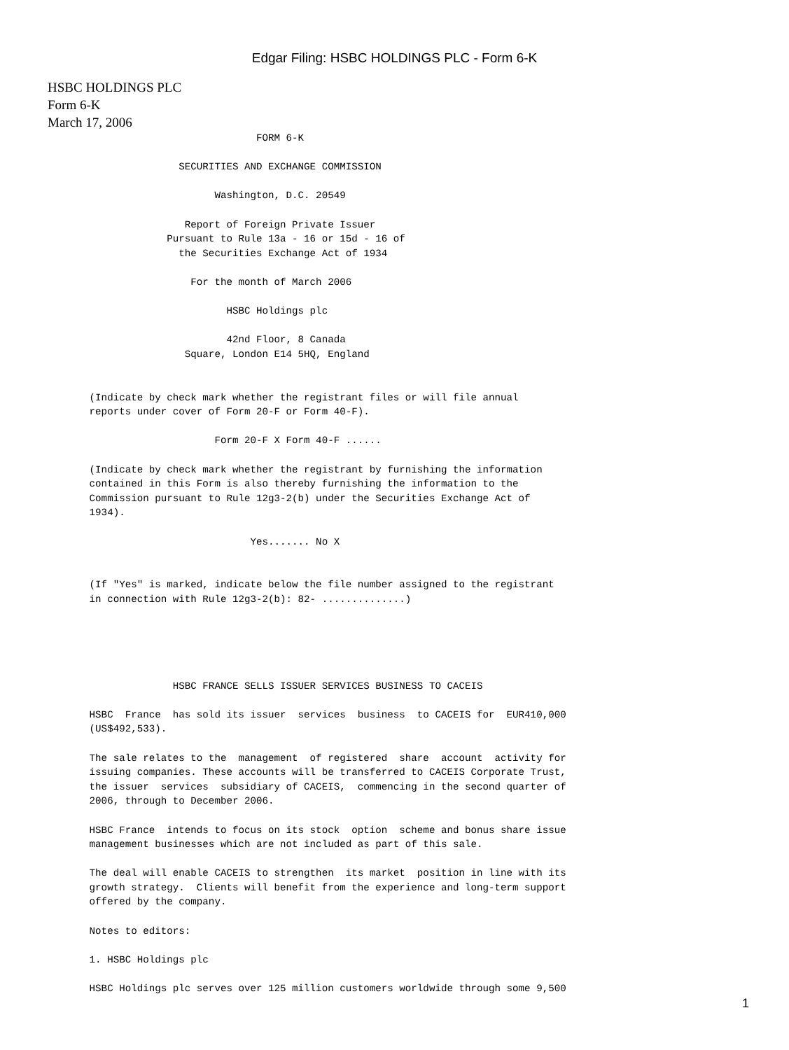Edgar Filing: HSBC HOLDINGS PLC - Form 6-K
HSBC HOLDINGS PLC
Form 6-K
March 17, 2006
                                   FORM 6-K

                      SECURITIES AND EXCHANGE COMMISSION

                            Washington, D.C. 20549

                       Report of Foreign Private Issuer
                    Pursuant to Rule 13a - 16 or 15d - 16 of
                      the Securities Exchange Act of 1934

                        For the month of March 2006

                              HSBC Holdings plc

                              42nd Floor, 8 Canada
                       Square, London E14 5HQ, England


       (Indicate by check mark whether the registrant files or will file annual
       reports under cover of Form 20-F or Form 40-F).

                            Form 20-F X Form 40-F ......

       (Indicate by check mark whether the registrant by furnishing the information
       contained in this Form is also thereby furnishing the information to the
       Commission pursuant to Rule 12g3-2(b) under the Securities Exchange Act of
       1934).

                                  Yes....... No X


       (If "Yes" is marked, indicate below the file number assigned to the registrant
       in connection with Rule 12g3-2(b): 82- ..............)





                     HSBC FRANCE SELLS ISSUER SERVICES BUSINESS TO CACEIS

       HSBC  France  has sold its issuer  services  business  to CACEIS for  EUR410,000
       (US$492,533).

       The sale relates to the  management  of registered  share  account  activity for
       issuing companies. These accounts will be transferred to CACEIS Corporate Trust,
       the issuer  services  subsidiary of CACEIS,  commencing in the second quarter of
       2006, through to December 2006.

       HSBC France  intends to focus on its stock  option  scheme and bonus share issue
       management businesses which are not included as part of this sale.

       The deal will enable CACEIS to strengthen  its market  position in line with its
       growth strategy.  Clients will benefit from the experience and long-term support
       offered by the company.

       Notes to editors:

       1. HSBC Holdings plc

       HSBC Holdings plc serves over 125 million customers worldwide through some 9,500
1